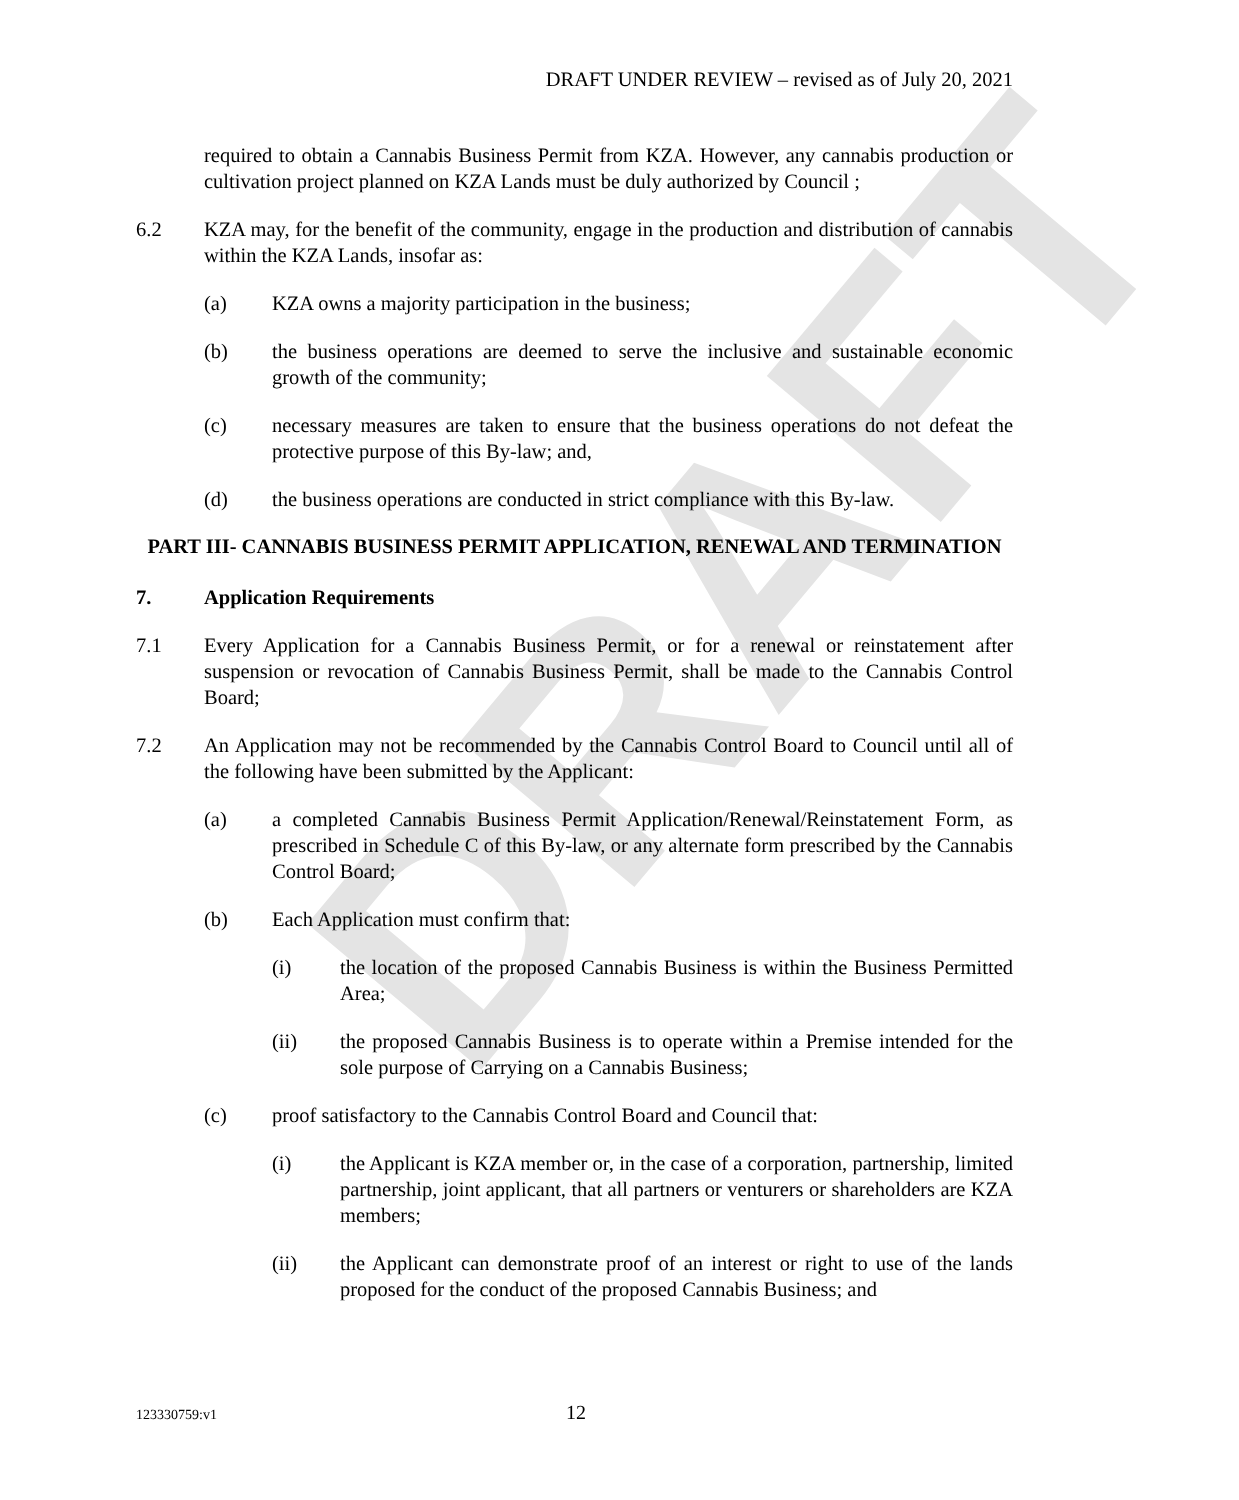DRAFT
DRAFT UNDER REVIEW – revised as of July 20, 2021
required to obtain a Cannabis Business Permit from KZA. However, any cannabis production or cultivation project planned on KZA Lands must be duly authorized by Council ;
6.2 KZA may, for the benefit of the community, engage in the production and distribution of cannabis within the KZA Lands, insofar as:
(a) KZA owns a majority participation in the business;
(b) the business operations are deemed to serve the inclusive and sustainable economic growth of the community;
(c) necessary measures are taken to ensure that the business operations do not defeat the protective purpose of this By-law; and,
(d) the business operations are conducted in strict compliance with this By-law.
PART III- CANNABIS BUSINESS PERMIT APPLICATION, RENEWAL AND TERMINATION
7. Application Requirements
7.1 Every Application for a Cannabis Business Permit, or for a renewal or reinstatement after suspension or revocation of Cannabis Business Permit, shall be made to the Cannabis Control Board;
7.2 An Application may not be recommended by the Cannabis Control Board to Council until all of the following have been submitted by the Applicant:
(a) a completed Cannabis Business Permit Application/Renewal/Reinstatement Form, as prescribed in Schedule C of this By-law, or any alternate form prescribed by the Cannabis Control Board;
(b) Each Application must confirm that:
(i) the location of the proposed Cannabis Business is within the Business Permitted Area;
(ii) the proposed Cannabis Business is to operate within a Premise intended for the sole purpose of Carrying on a Cannabis Business;
(c) proof satisfactory to the Cannabis Control Board and Council that:
(i) the Applicant is KZA member or, in the case of a corporation, partnership, limited partnership, joint applicant, that all partners or venturers or shareholders are KZA members;
(ii) the Applicant can demonstrate proof of an interest or right to use of the lands proposed for the conduct of the proposed Cannabis Business; and
123330759:v1 12